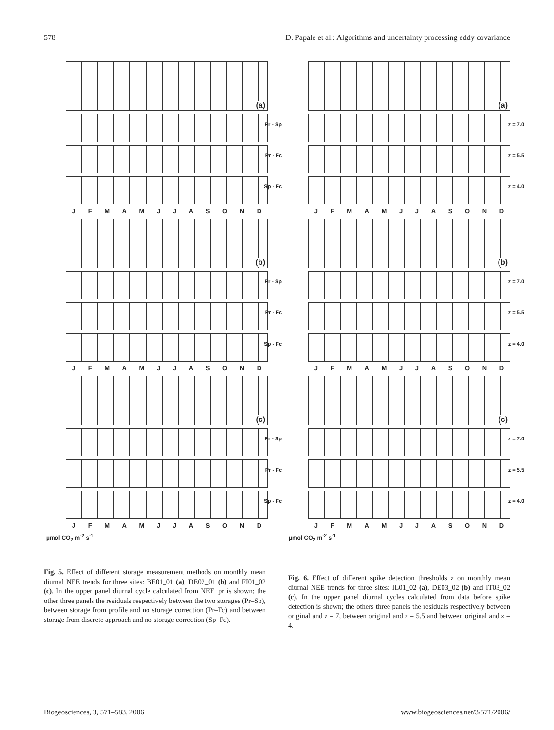578 D. Papale et al.: Algorithms and uncertainty processing eddy covariance
(a)
Pr - Sp
Pr - Fc
Sp - Fc
J F M A M J J A S O N D
(b)
Pr - Sp
Pr - Fc
Sp - Fc
J F M A M J J A S O N D
(c)
Pr - Sp
Pr - Fc
Sp - Fc
J F M A M J J A S O N D
µmol CO<sub>2</sub> m<sup>-2</sup> s<sup>-1</sup>
(a)
z = 7.0
z = 5.5
z = 4.0
J F M A M J J A S O N D
(b)
z = 7.0
z = 5.5
z = 4.0
J F M A M J J A S O N D
(c)
z = 7.0
z = 5.5
z = 4.0
J F M A M J J A S O N D
µmol CO<sub>2</sub> m<sup>-2</sup> s<sup>-1</sup>
Fig. 5. Effect of different storage measurement methods on monthly mean diurnal NEE trends for three sites: BE01_01 (a), DE02_01 (b) and FI01_02 (c). In the upper panel diurnal cycle calculated from NEE_pr is shown; the other three panels the residuals respectively between the two storages (Pr–Sp), between storage from profile and no storage correction (Pr–Fc) and between storage from discrete approach and no storage correction (Sp–Fc).
Fig. 6. Effect of different spike detection thresholds z on monthly mean diurnal NEE trends for three sites: IL01_02 (a), DE03_02 (b) and IT03_02 (c). In the upper panel diurnal cycles calculated from data before spike detection is shown; the others three panels the residuals respectively between original and z = 7, between original and z = 5.5 and between original and z = 4.
Biogeosciences, 3, 571–583, 2006 www.biogeosciences.net/3/571/2006/